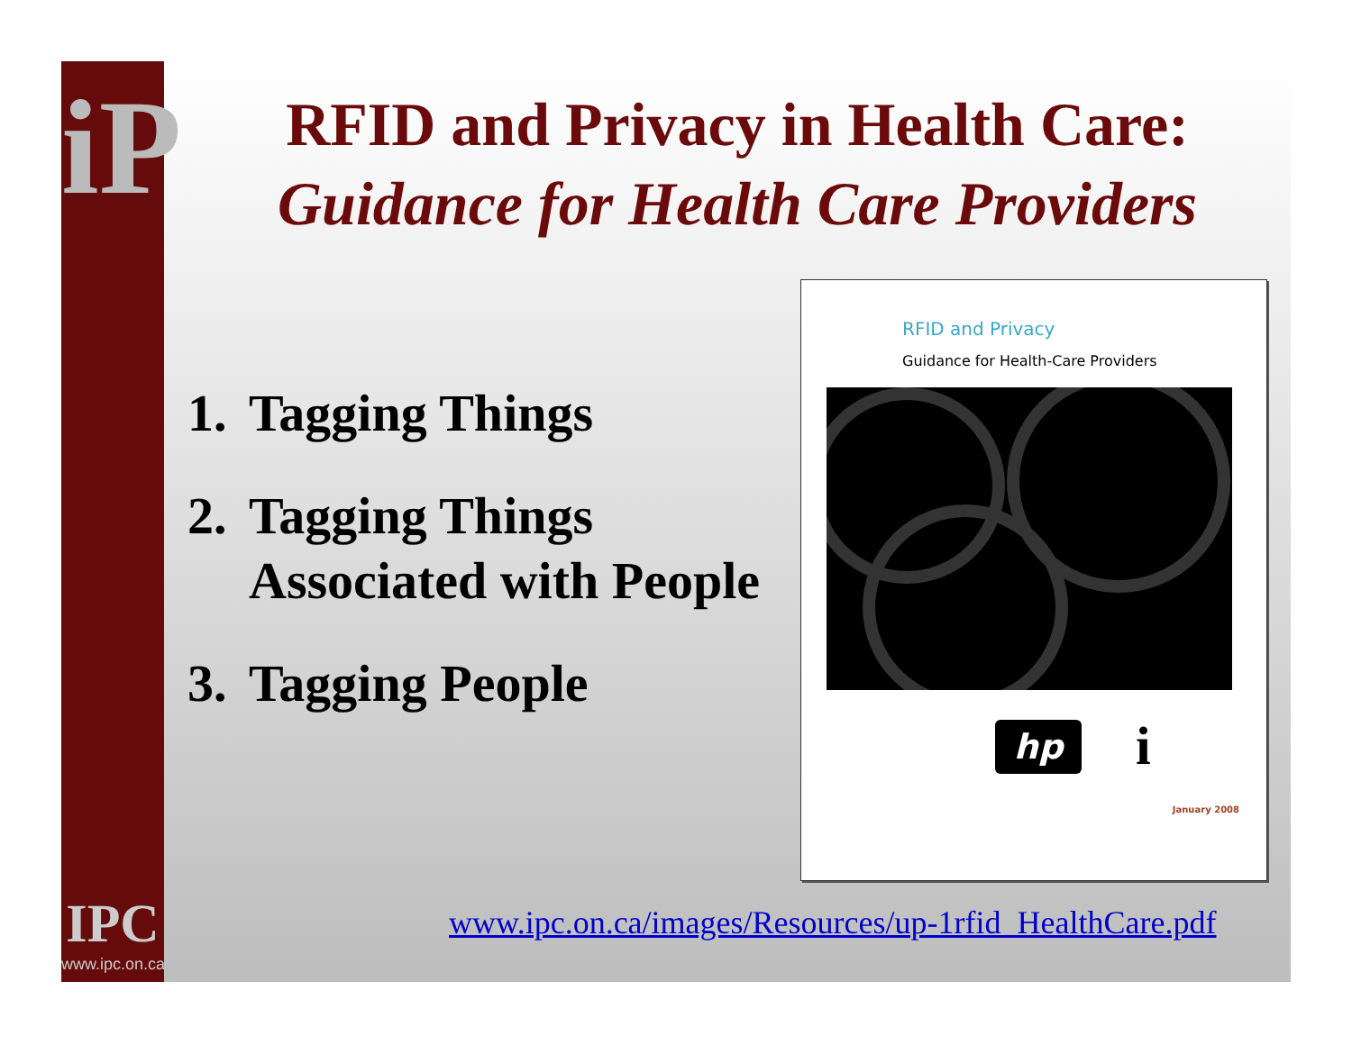iP
IPC
www.ipc.on.ca
RFID and Privacy in Health Care:
Guidance for Health Care Providers
1.
Tagging Things
2.
Tagging Things
Associated with People
3.
Tagging People
RFID and Privacy
Guidance for Health-Care Providers
hp
i
January 2008
www.ipc.on.ca/images/Resources/up-1rfid_HealthCare.pdf